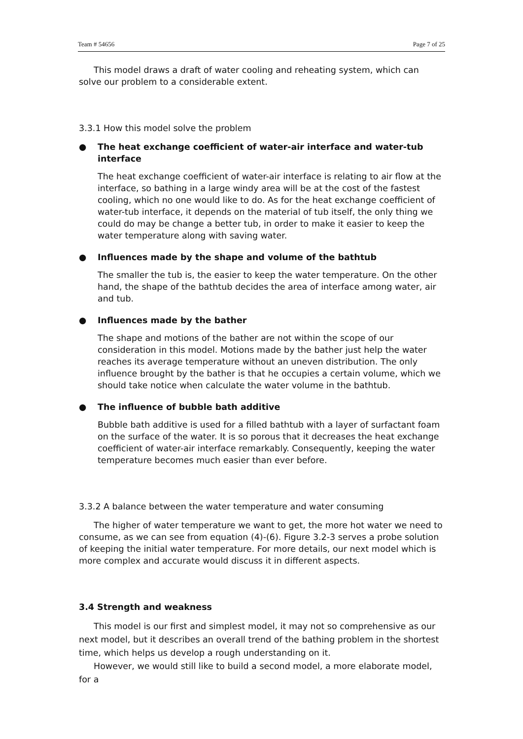Team # 54656 Page 7 of 25
This model draws a draft of water cooling and reheating system, which can solve our problem to a considerable extent.
3.3.1 How this model solve the problem
● The heat exchange coefficient of water-air interface and water-tub interface
The heat exchange coefficient of water-air interface is relating to air flow at the interface, so bathing in a large windy area will be at the cost of the fastest cooling, which no one would like to do. As for the heat exchange coefficient of water-tub interface, it depends on the material of tub itself, the only thing we could do may be change a better tub, in order to make it easier to keep the water temperature along with saving water.
● Influences made by the shape and volume of the bathtub
The smaller the tub is, the easier to keep the water temperature. On the other hand, the shape of the bathtub decides the area of interface among water, air and tub.
● Influences made by the bather
The shape and motions of the bather are not within the scope of our consideration in this model. Motions made by the bather just help the water reaches its average temperature without an uneven distribution. The only influence brought by the bather is that he occupies a certain volume, which we should take notice when calculate the water volume in the bathtub.
● The influence of bubble bath additive
Bubble bath additive is used for a filled bathtub with a layer of surfactant foam on the surface of the water. It is so porous that it decreases the heat exchange coefficient of water-air interface remarkably. Consequently, keeping the water temperature becomes much easier than ever before.
3.3.2 A balance between the water temperature and water consuming
The higher of water temperature we want to get, the more hot water we need to consume, as we can see from equation (4)-(6). Figure 3.2-3 serves a probe solution of keeping the initial water temperature. For more details, our next model which is more complex and accurate would discuss it in different aspects.
3.4 Strength and weakness
This model is our first and simplest model, it may not so comprehensive as our next model, but it describes an overall trend of the bathing problem in the shortest time, which helps us develop a rough understanding on it.
However, we would still like to build a second model, a more elaborate model, for a